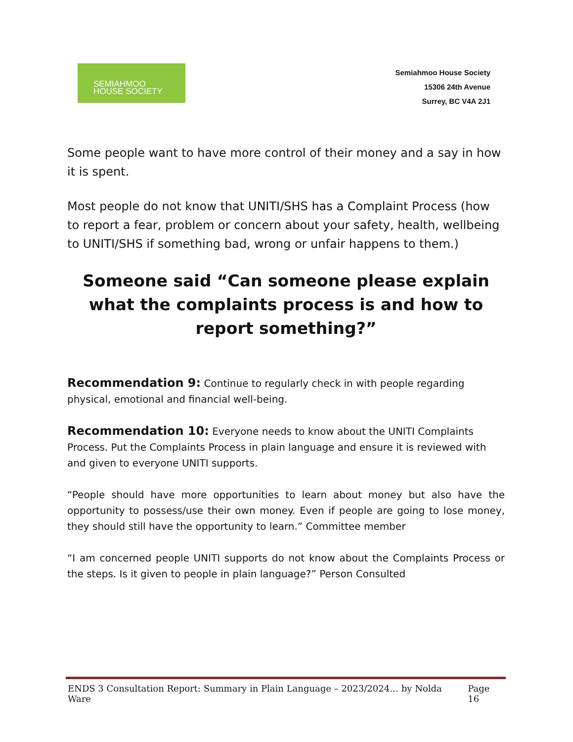SEMIAHMOO
HOUSE SOCIETY
Semiahmoo House Society
15306 24th Avenue
Surrey, BC V4A 2J1
Some people want to have more control of their money and a say in how it is spent.
Most people do not know that UNITI/SHS has a Complaint Process (how to report a fear, problem or concern about your safety, health, wellbeing to UNITI/SHS if something bad, wrong or unfair happens to them.)
Someone said “Can someone please explain what the complaints process is and how to report something?”
Recommendation 9: Continue to regularly check in with people regarding physical, emotional and financial well-being.
Recommendation 10: Everyone needs to know about the UNITI Complaints Process. Put the Complaints Process in plain language and ensure it is reviewed with and given to everyone UNITI supports.
“People should have more opportunities to learn about money but also have the opportunity to possess/use their own money. Even if people are going to lose money, they should still have the opportunity to learn.” Committee member
“I am concerned people UNITI supports do not know about the Complaints Process or the steps. Is it given to people in plain language?” Person Consulted
ENDS 3 Consultation Report: Summary in Plain Language – 2023/2024… by Nolda Ware Page 16